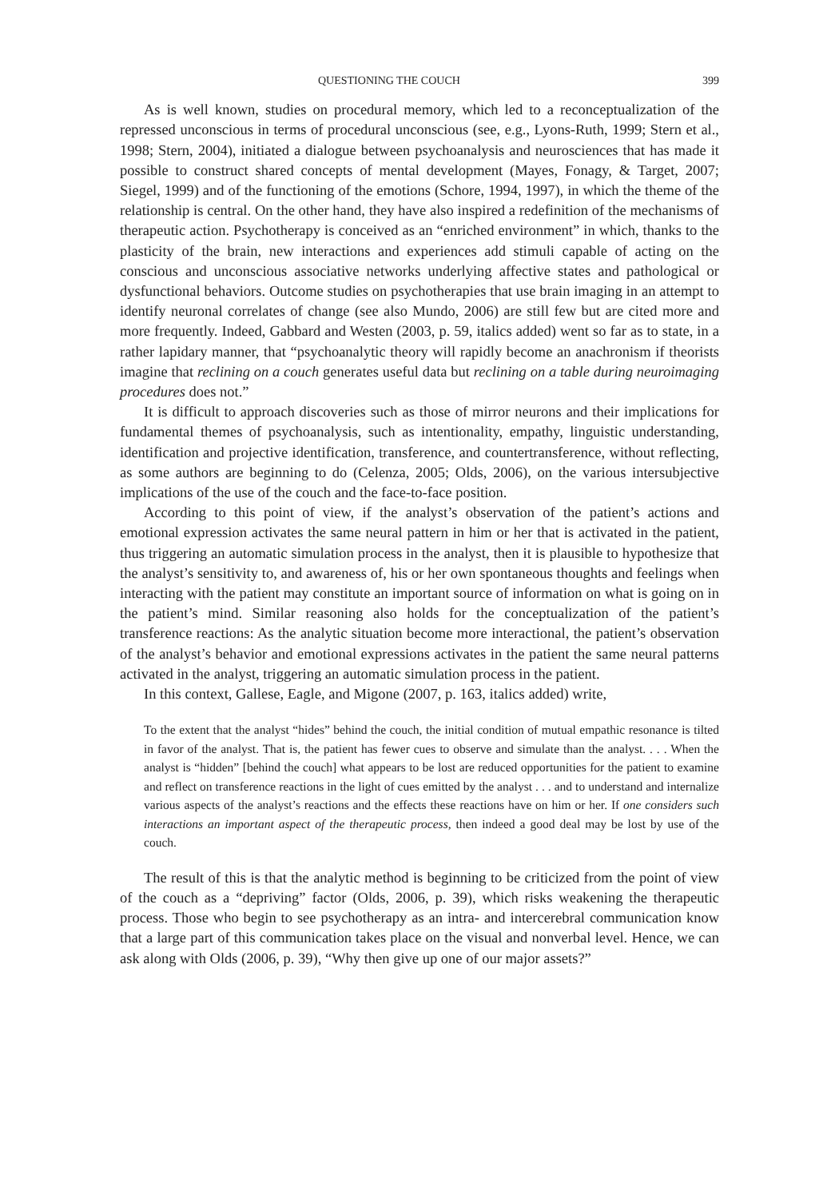QUESTIONING THE COUCH 399
As is well known, studies on procedural memory, which led to a reconceptualization of the repressed unconscious in terms of procedural unconscious (see, e.g., Lyons-Ruth, 1999; Stern et al., 1998; Stern, 2004), initiated a dialogue between psychoanalysis and neurosciences that has made it possible to construct shared concepts of mental development (Mayes, Fonagy, & Target, 2007; Siegel, 1999) and of the functioning of the emotions (Schore, 1994, 1997), in which the theme of the relationship is central. On the other hand, they have also inspired a redefinition of the mechanisms of therapeutic action. Psychotherapy is conceived as an “enriched environment” in which, thanks to the plasticity of the brain, new interactions and experiences add stimuli capable of acting on the conscious and unconscious associative networks underlying affective states and pathological or dysfunctional behaviors. Outcome studies on psychotherapies that use brain imaging in an attempt to identify neuronal correlates of change (see also Mundo, 2006) are still few but are cited more and more frequently. Indeed, Gabbard and Westen (2003, p. 59, italics added) went so far as to state, in a rather lapidary manner, that “psychoanalytic theory will rapidly become an anachronism if theorists imagine that reclining on a couch generates useful data but reclining on a table during neuroimaging procedures does not.”
It is difficult to approach discoveries such as those of mirror neurons and their implications for fundamental themes of psychoanalysis, such as intentionality, empathy, linguistic understanding, identification and projective identification, transference, and countertransference, without reflecting, as some authors are beginning to do (Celenza, 2005; Olds, 2006), on the various intersubjective implications of the use of the couch and the face-to-face position.
According to this point of view, if the analyst’s observation of the patient’s actions and emotional expression activates the same neural pattern in him or her that is activated in the patient, thus triggering an automatic simulation process in the analyst, then it is plausible to hypothesize that the analyst’s sensitivity to, and awareness of, his or her own spontaneous thoughts and feelings when interacting with the patient may constitute an important source of information on what is going on in the patient’s mind. Similar reasoning also holds for the conceptualization of the patient’s transference reactions: As the analytic situation become more interactional, the patient’s observation of the analyst’s behavior and emotional expressions activates in the patient the same neural patterns activated in the analyst, triggering an automatic simulation process in the patient.
In this context, Gallese, Eagle, and Migone (2007, p. 163, italics added) write,
To the extent that the analyst “hides” behind the couch, the initial condition of mutual empathic resonance is tilted in favor of the analyst. That is, the patient has fewer cues to observe and simulate than the analyst. . . . When the analyst is “hidden” [behind the couch] what appears to be lost are reduced opportunities for the patient to examine and reflect on transference reactions in the light of cues emitted by the analyst . . . and to understand and internalize various aspects of the analyst’s reactions and the effects these reactions have on him or her. If one considers such interactions an important aspect of the therapeutic process, then indeed a good deal may be lost by use of the couch.
The result of this is that the analytic method is beginning to be criticized from the point of view of the couch as a “depriving” factor (Olds, 2006, p. 39), which risks weakening the therapeutic process. Those who begin to see psychotherapy as an intra- and intercerebral communication know that a large part of this communication takes place on the visual and nonverbal level. Hence, we can ask along with Olds (2006, p. 39), “Why then give up one of our major assets?”